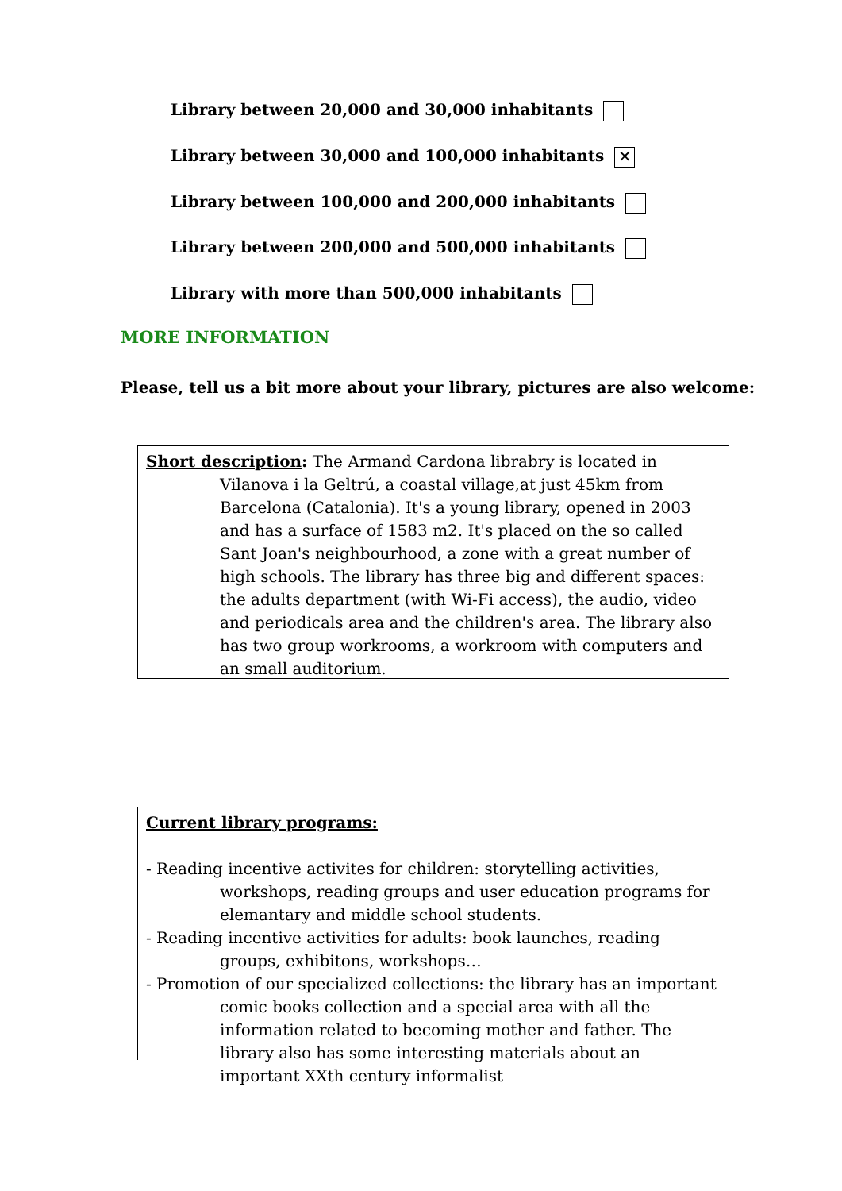Library between 20,000 and 30,000 inhabitants
Library between 30,000 and 100,000 inhabitants ✕
Library between 100,000 and 200,000 inhabitants
Library between 200,000 and 500,000 inhabitants
Library with more than 500,000 inhabitants
MORE INFORMATION
Please, tell us a bit more about your library, pictures are also welcome:
Short description: The Armand Cardona librabry is located in Vilanova i la Geltrú, a coastal village,at just 45km from Barcelona (Catalonia). It's a young library, opened in 2003 and has a surface of 1583 m2. It's placed on the so called Sant Joan's neighbourhood, a zone with a great number of high schools. The library has three big and different spaces: the adults department (with Wi-Fi access), the audio, video and periodicals area and the children's area. The library also has two group workrooms, a workroom with computers and an small auditorium.
Current library programs:
- Reading incentive activites for children: storytelling activities, workshops, reading groups and user education programs for elemantary and middle school students.
- Reading incentive activities for adults: book launches, reading groups, exhibitons, workshops…
- Promotion of our specialized collections: the library has an important comic books collection and a special area with all the information related to becoming mother and father. The library also has some interesting materials about an important XXth century informalist